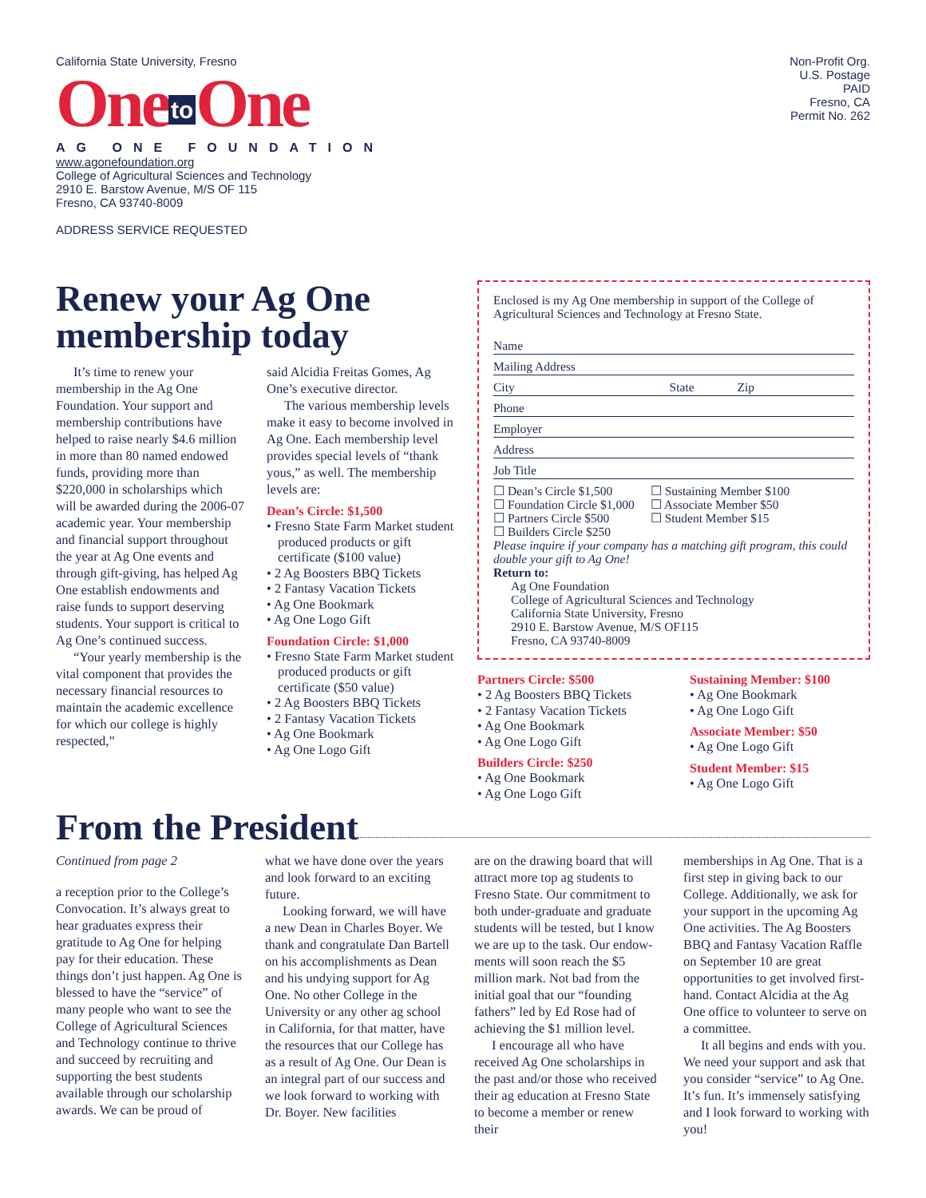California State University, Fresno
One to One
AG ONE FOUNDATION
www.agonefoundation.org
College of Agricultural Sciences and Technology
2910 E. Barstow Avenue, M/S OF 115
Fresno, CA 93740-8009
ADDRESS SERVICE REQUESTED
Non-Profit Org.
U.S. Postage
PAID
Fresno, CA
Permit No. 262
Renew your Ag One membership today
It’s time to renew your membership in the Ag One Foundation. Your support and membership contributions have helped to raise nearly $4.6 million in more than 80 named endowed funds, providing more than $220,000 in scholarships which will be awarded during the 2006-07 academic year. Your membership and financial support throughout the year at Ag One events and through gift-giving, has helped Ag One establish endowments and raise funds to support deserving students. Your support is critical to Ag One’s continued success.
“Your yearly membership is the vital component that provides the necessary financial resources to maintain the academic excellence for which our college is highly respected,”
said Alcidia Freitas Gomes, Ag One’s executive director.
The various membership levels make it easy to become involved in Ag One. Each membership level provides special levels of “thank yous,” as well. The membership levels are:
Dean’s Circle: $1,500
• Fresno State Farm Market student produced products or gift certificate ($100 value)
• 2 Ag Boosters BBQ Tickets
• 2 Fantasy Vacation Tickets
• Ag One Bookmark
• Ag One Logo Gift
Foundation Circle: $1,000
• Fresno State Farm Market student produced products or gift certificate ($50 value)
• 2 Ag Boosters BBQ Tickets
• 2 Fantasy Vacation Tickets
• Ag One Bookmark
• Ag One Logo Gift
Enclosed is my Ag One membership in support of the College of Agricultural Sciences and Technology at Fresno State.
Name
Mailing Address
City State Zip
Phone
Employer
Address
Job Title
☐ Dean’s Circle $1,500
☐ Foundation Circle $1,000
☐ Partners Circle $500
☐ Builders Circle $250
☐ Sustaining Member $100
☐ Associate Member $50
☐ Student Member $15
Please inquire if your company has a matching gift program, this could double your gift to Ag One!
Return to:
Ag One Foundation
College of Agricultural Sciences and Technology
California State University, Fresno
2910 E. Barstow Avenue, M/S OF115
Fresno, CA 93740-8009
Partners Circle: $500
• 2 Ag Boosters BBQ Tickets
• 2 Fantasy Vacation Tickets
• Ag One Bookmark
• Ag One Logo Gift
Builders Circle: $250
• Ag One Bookmark
• Ag One Logo Gift
Sustaining Member: $100
• Ag One Bookmark
• Ag One Logo Gift
Associate Member: $50
• Ag One Logo Gift
Student Member: $15
• Ag One Logo Gift
From the President
Continued from page 2
a reception prior to the College’s Convocation. It’s always great to hear graduates express their gratitude to Ag One for helping pay for their education. These things don’t just happen. Ag One is blessed to have the “service” of many people who want to see the College of Agricultural Sciences and Technology continue to thrive and succeed by recruiting and supporting the best students available through our scholarship awards. We can be proud of
what we have done over the years and look forward to an exciting future.
Looking forward, we will have a new Dean in Charles Boyer. We thank and congratulate Dan Bartell on his accomplishments as Dean and his undying support for Ag One. No other College in the University or any other ag school in California, for that matter, have the resources that our College has as a result of Ag One. Our Dean is an integral part of our success and we look forward to working with Dr. Boyer. New facilities
are on the drawing board that will attract more top ag students to Fresno State. Our commitment to both under-graduate and graduate students will be tested, but I know we are up to the task. Our endow-ments will soon reach the $5 million mark. Not bad from the initial goal that our “founding fathers” led by Ed Rose had of achieving the $1 million level.
I encourage all who have received Ag One scholarships in the past and/or those who received their ag education at Fresno State to become a member or renew their
memberships in Ag One. That is a first step in giving back to our College. Additionally, we ask for your support in the upcoming Ag One activities. The Ag Boosters BBQ and Fantasy Vacation Raffle on September 10 are great opportunities to get involved first-hand. Contact Alcidia at the Ag One office to volunteer to serve on a committee.
It all begins and ends with you. We need your support and ask that you consider “service” to Ag One. It’s fun. It’s immensely satisfying and I look forward to working with you!